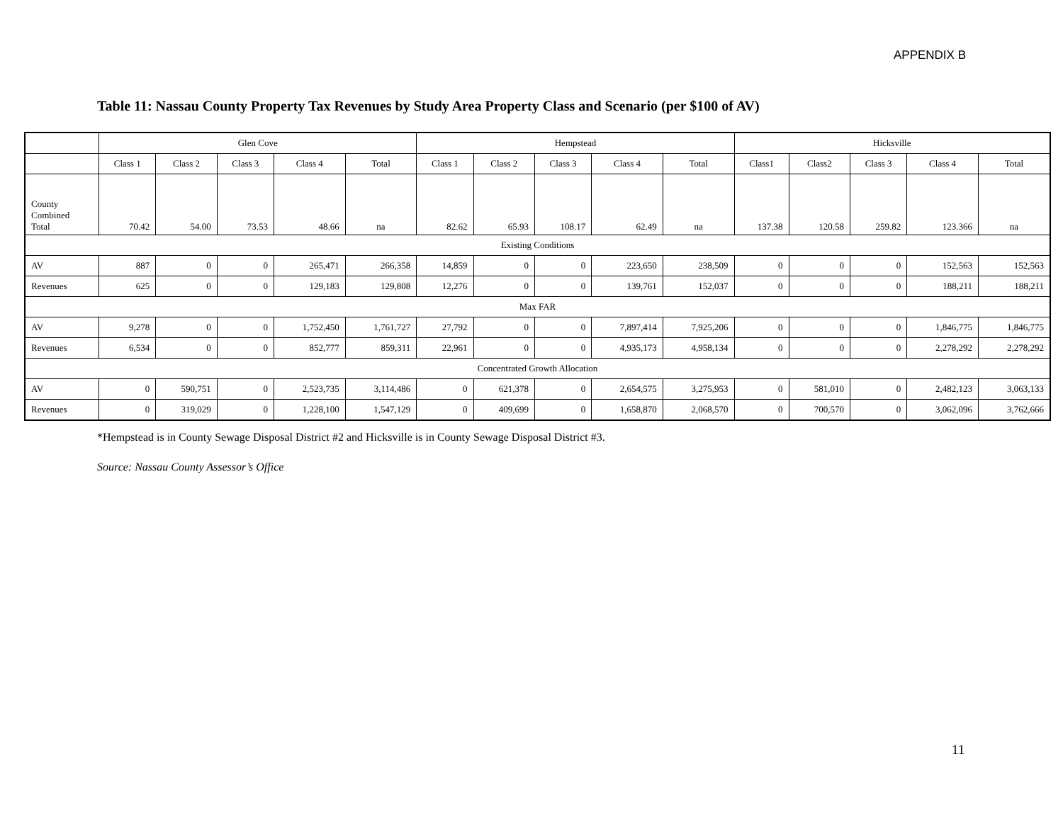APPENDIX B
Table 11: Nassau County Property Tax Revenues by Study Area Property Class and Scenario (per $100 of AV)
| | Glen Cove | | | | | Hempstead | | | | | Hicksville | | | | |
| --- | --- | --- | --- | --- | --- | --- | --- | --- | --- | --- | --- | --- | --- | --- | --- |
| | Class 1 | Class 2 | Class 3 | Class 4 | Total | Class 1 | Class 2 | Class 3 | Class 4 | Total | Class1 | Class2 | Class 3 | Class 4 | Total |
| County Combined Total | 70.42 | 54.00 | 73.53 | 48.66 | na | 82.62 | 65.93 | 108.17 | 62.49 | na | 137.38 | 120.58 | 259.82 | 123.366 | na |
| Existing Conditions | | | | | | | | | | | | | | | |
| AV | 887 | 0 | 0 | 265,471 | 266,358 | 14,859 | 0 | 0 | 223,650 | 238,509 | 0 | 0 | 0 | 152,563 | 152,563 |
| Revenues | 625 | 0 | 0 | 129,183 | 129,808 | 12,276 | 0 | 0 | 139,761 | 152,037 | 0 | 0 | 0 | 188,211 | 188,211 |
| Max FAR | | | | | | | | | | | | | | | |
| AV | 9,278 | 0 | 0 | 1,752,450 | 1,761,727 | 27,792 | 0 | 0 | 7,897,414 | 7,925,206 | 0 | 0 | 0 | 1,846,775 | 1,846,775 |
| Revenues | 6,534 | 0 | 0 | 852,777 | 859,311 | 22,961 | 0 | 0 | 4,935,173 | 4,958,134 | 0 | 0 | 0 | 2,278,292 | 2,278,292 |
| Concentrated Growth Allocation | | | | | | | | | | | | | | | |
| AV | 0 | 590,751 | 0 | 2,523,735 | 3,114,486 | 0 | 621,378 | 0 | 2,654,575 | 3,275,953 | 0 | 581,010 | 0 | 2,482,123 | 3,063,133 |
| Revenues | 0 | 319,029 | 0 | 1,228,100 | 1,547,129 | 0 | 409,699 | 0 | 1,658,870 | 2,068,570 | 0 | 700,570 | 0 | 3,062,096 | 3,762,666 |
*Hempstead is in County Sewage Disposal District #2 and Hicksville is in County Sewage Disposal District #3.
Source: Nassau County Assessor’s Office
11